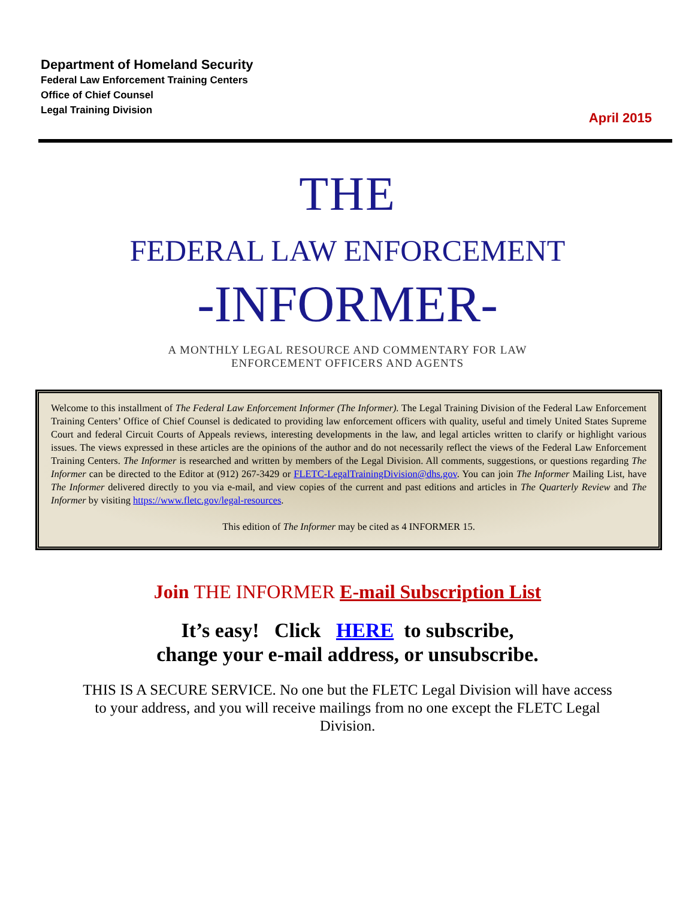Department of Homeland Security
Federal Law Enforcement Training Centers
Office of Chief Counsel
Legal Training Division
April 2015
THE
FEDERAL LAW ENFORCEMENT
-INFORMER-
A MONTHLY LEGAL RESOURCE AND COMMENTARY FOR LAW
ENFORCEMENT OFFICERS AND AGENTS
Welcome to this installment of The Federal Law Enforcement Informer (The Informer). The Legal Training Division of the Federal Law Enforcement Training Centers’ Office of Chief Counsel is dedicated to providing law enforcement officers with quality, useful and timely United States Supreme Court and federal Circuit Courts of Appeals reviews, interesting developments in the law, and legal articles written to clarify or highlight various issues. The views expressed in these articles are the opinions of the author and do not necessarily reflect the views of the Federal Law Enforcement Training Centers. The Informer is researched and written by members of the Legal Division. All comments, suggestions, or questions regarding The Informer can be directed to the Editor at (912) 267-3429 or FLETC-LegalTrainingDivision@dhs.gov. You can join The Informer Mailing List, have The Informer delivered directly to you via e-mail, and view copies of the current and past editions and articles in The Quarterly Review and The Informer by visiting https://www.fletc.gov/legal-resources.
This edition of The Informer may be cited as 4 INFORMER 15.
Join THE INFORMER E-mail Subscription List
It’s easy! Click HERE to subscribe,
change your e-mail address, or unsubscribe.
THIS IS A SECURE SERVICE. No one but the FLETC Legal Division will have access to your address, and you will receive mailings from no one except the FLETC Legal Division.